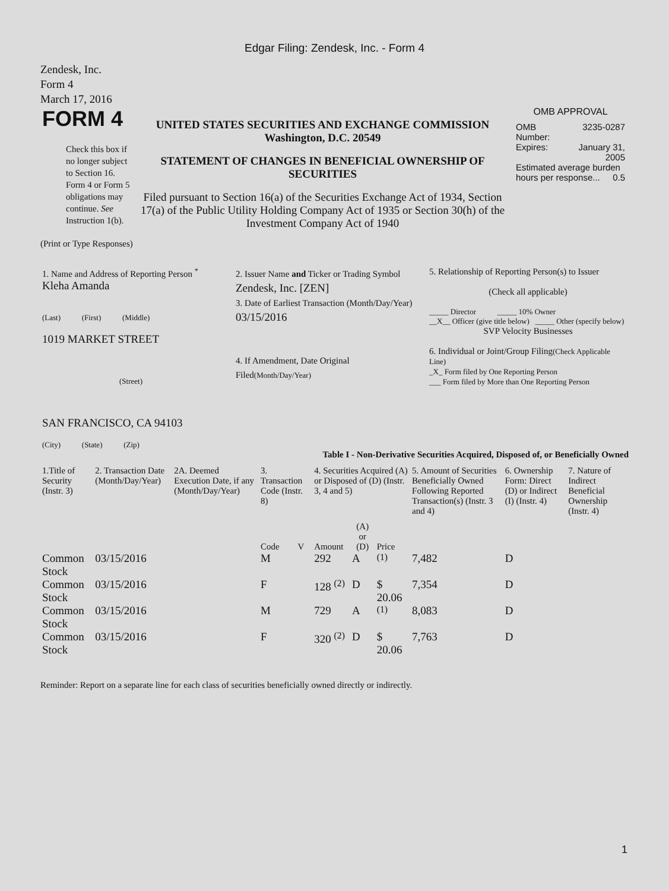Edgar Filing: Zendesk, Inc. - Form 4
Zendesk, Inc.
Form 4
March 17, 2016
| FORM 4 Check this box if no longer subject to Section 16. Form 4 or Form 5 obligations may continue. See Instruction 1(b). | UNITED STATES SECURITIES AND EXCHANGE COMMISSION Washington, D.C. 20549 STATEMENT OF CHANGES IN BENEFICIAL OWNERSHIP OF SECURITIES Filed pursuant to Section 16(a) of the Securities Exchange Act of 1934, Section 17(a) of the Public Utility Holding Company Act of 1935 or Section 30(h) of the Investment Company Act of 1940 | OMB APPROVAL / OMB Number: / 3235-0287 / / Expires: / January 31, 2005 / / Estimated average burden hours per response... 0.5 / / |
(Print or Type Responses)
| 1. Name and Address of Reporting Person <sup>*</sup> Kleha Amanda (Last) (First) (Middle) 1019 MARKET STREET (Street) SAN FRANCISCO, CA 94103 (City) (State) (Zip) | 2. Issuer Name and Ticker or Trading Symbol Zendesk, Inc. [ZEN] 3. Date of Earliest Transaction (Month/Day/Year) 03/15/2016 4. If Amendment, Date Original Filed (Month/Day/Year) | 5. Relationship of Reporting Person(s) to Issuer (Check all applicable) _____ Director _____ 10% Owner __X__ Officer (give title below) _____ Other (specify below) SVP Velocity Businesses 6. Individual or Joint/Group Filing (Check Applicable Line) _X_ Form filed by One Reporting Person ___ Form filed by More than One Reporting Person |
Table I - Non-Derivative Securities Acquired, Disposed of, or Beneficially Owned
| 1.Title of Security (Instr. 3) | 2. Transaction Date (Month/Day/Year) | 2A. Deemed Execution Date, if any (Month/Day/Year) | 3. Transaction Code (Instr. 8) | | 4. Securities Acquired (A) or Disposed of (D) (Instr. 3, 4 and 5) | | | 5. Amount of Securities Beneficially Owned Following Reported Transaction(s) (Instr. 3 and 4) | 6. Ownership Form: Direct (D) or Indirect (I) (Instr. 4) | 7. Nature of Indirect Beneficial Ownership (Instr. 4) |
| --- | --- | --- | --- | --- | --- | --- | --- | --- | --- | --- |
| | | | Code | V | Amount | (A) or (D) | Price | | | |
| Common Stock | 03/15/2016 | | M | | 292 | A | <sup>(1)</sup> | 7,482 | D | |
| Common Stock | 03/15/2016 | | F | | 128 <sup>(2)</sup> | D | $ 20.06 | 7,354 | D | |
| Common Stock | 03/15/2016 | | M | | 729 | A | <sup>(1)</sup> | 8,083 | D | |
| Common Stock | 03/15/2016 | | F | | 320 <sup>(2)</sup> | D | $ 20.06 | 7,763 | D | |
Reminder: Report on a separate line for each class of securities beneficially owned directly or indirectly.
1